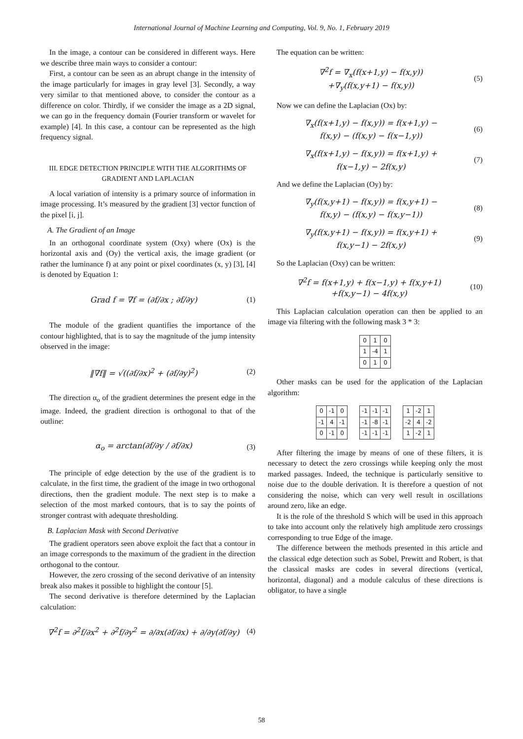International Journal of Machine Learning and Computing, Vol. 9, No. 1, February 2019
In the image, a contour can be considered in different ways. Here we describe three main ways to consider a contour:
First, a contour can be seen as an abrupt change in the intensity of the image particularly for images in gray level [3]. Secondly, a way very similar to that mentioned above, to consider the contour as a difference on color. Thirdly, if we consider the image as a 2D signal, we can go in the frequency domain (Fourier transform or wavelet for example) [4]. In this case, a contour can be represented as the high frequency signal.
III. EDGE DETECTION PRINCIPLE WITH THE ALGORITHMS OF GRADIENT AND LAPLACIAN
A local variation of intensity is a primary source of information in image processing. It’s measured by the gradient [3] vector function of the pixel [i, j].
A. The Gradient of an Image
In an orthogonal coordinate system (Oxy) where (Ox) is the horizontal axis and (Oy) the vertical axis, the image gradient (or rather the luminance f) at any point or pixel coordinates (x, y) [3], [4] is denoted by Equation 1:
Grad f = ∇f = (∂f/∂x ; ∂f/∂y) (1)
The module of the gradient quantifies the importance of the contour highlighted, that is to say the magnitude of the jump intensity observed in the image:
‖∇f‖ = √((∂f/∂x)<sup>2</sup> + (∂f/∂y)<sup>2</sup>) (2)
The direction α<sub>o</sub> of the gradient determines the present edge in the image. Indeed, the gradient direction is orthogonal to that of the outline:
α<sub>o</sub> = arctan(∂f/∂y / ∂f/∂x) (3)
The principle of edge detection by the use of the gradient is to calculate, in the first time, the gradient of the image in two orthogonal directions, then the gradient module. The next step is to make a selection of the most marked contours, that is to say the points of stronger contrast with adequate thresholding.
B. Laplacian Mask with Second Derivative
The gradient operators seen above exploit the fact that a contour in an image corresponds to the maximum of the gradient in the direction orthogonal to the contour.
However, the zero crossing of the second derivative of an intensity break also makes it possible to highlight the contour [5].
The second derivative is therefore determined by the Laplacian calculation:
∇<sup>2</sup>f = ∂<sup>2</sup>f/∂x<sup>2</sup> + ∂<sup>2</sup>f/∂y<sup>2</sup> = ∂/∂x(∂f/∂x) + ∂/∂y(∂f/∂y) (4)
The equation can be written:
∇<sup>2</sup>f = ∇<sub>x</sub>(f(x+1,y) − f(x,y))
+∇<sub>y</sub>(f(x,y+1) − f(x,y)) (5)
Now we can define the Laplacian (Ox) by:
∇<sub>x</sub>(f(x+1,y) − f(x,y)) = f(x+1,y) −
f(x,y) − (f(x,y) − f(x−1,y)) (6)
∇<sub>x</sub>(f(x+1,y) − f(x,y)) = f(x+1,y) +
f(x−1,y) − 2f(x,y) (7)
And we define the Laplacian (Oy) by:
∇<sub>y</sub>(f(x,y+1) − f(x,y)) = f(x,y+1) −
f(x,y) − (f(x,y) − f(x,y−1)) (8)
∇<sub>y</sub>(f(x,y+1) − f(x,y)) = f(x,y+1) +
f(x,y−1) − 2f(x,y) (9)
So the Laplacian (Oxy) can be written:
∇<sup>2</sup>f = f(x+1,y) + f(x−1,y) + f(x,y+1)
+f(x,y−1) − 4f(x,y) (10)
This Laplacian calculation operation can then be applied to an image via filtering with the following mask 3 * 3:
| 0 | 1 | 0 |
| 1 | -4 | 1 |
| 0 | 1 | 0 |
Other masks can be used for the application of the Laplacian algorithm:
| 0 | -1 | 0 |
| -1 | 4 | -1 |
| 0 | -1 | 0 |
| -1 | -1 | -1 |
| -1 | -8 | -1 |
| -1 | -1 | -1 |
| 1 | -2 | 1 |
| -2 | 4 | -2 |
| 1 | -2 | 1 |
After filtering the image by means of one of these filters, it is necessary to detect the zero crossings while keeping only the most marked passages. Indeed, the technique is particularly sensitive to noise due to the double derivation. It is therefore a question of not considering the noise, which can very well result in oscillations around zero, like an edge.
It is the role of the threshold S which will be used in this approach to take into account only the relatively high amplitude zero crossings corresponding to true Edge of the image.
The difference between the methods presented in this article and the classical edge detection such as Sobel, Prewitt and Robert, is that the classical masks are codes in several directions (vertical, horizontal, diagonal) and a module calculus of these directions is obligator, to have a single
58